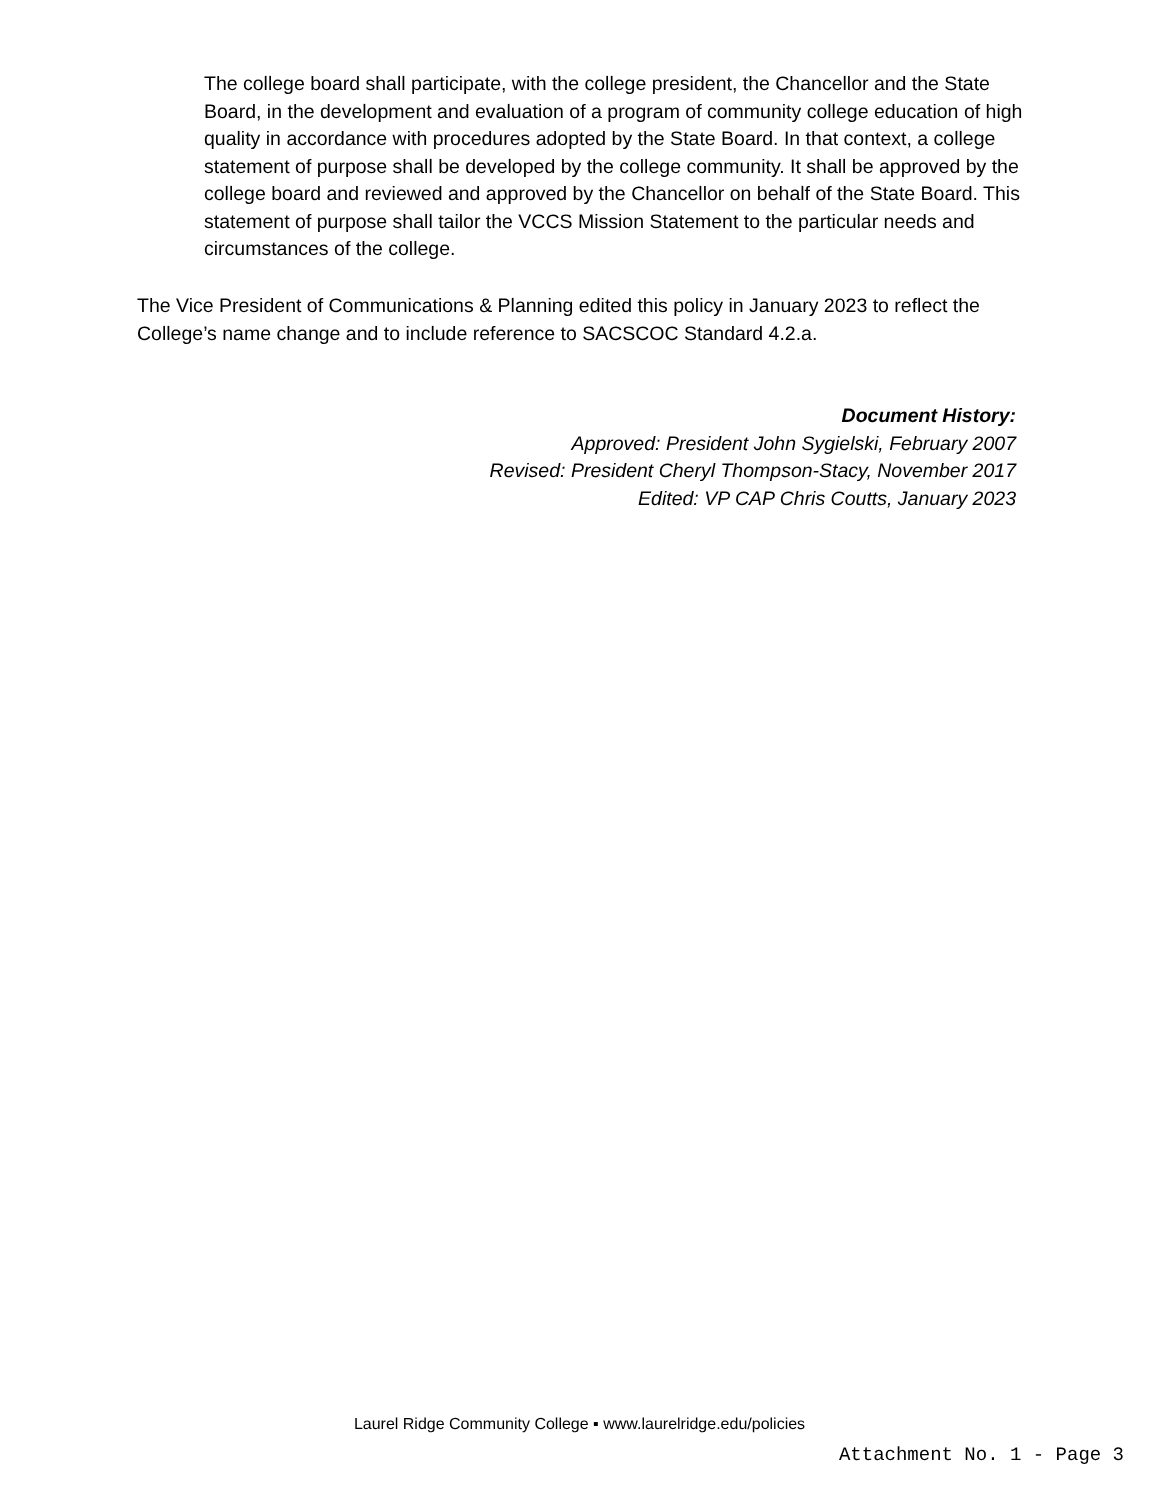The college board shall participate, with the college president, the Chancellor and the State Board, in the development and evaluation of a program of community college education of high quality in accordance with procedures adopted by the State Board. In that context, a college statement of purpose shall be developed by the college community. It shall be approved by the college board and reviewed and approved by the Chancellor on behalf of the State Board. This statement of purpose shall tailor the VCCS Mission Statement to the particular needs and circumstances of the college.
The Vice President of Communications & Planning edited this policy in January 2023 to reflect the College’s name change and to include reference to SACSCOC Standard 4.2.a.
Document History:
Approved: President John Sygielski, February 2007
Revised: President Cheryl Thompson-Stacy, November 2017
Edited: VP CAP Chris Coutts, January 2023
Laurel Ridge Community College ▪ www.laurelridge.edu/policies
Attachment No. 1 - Page 3